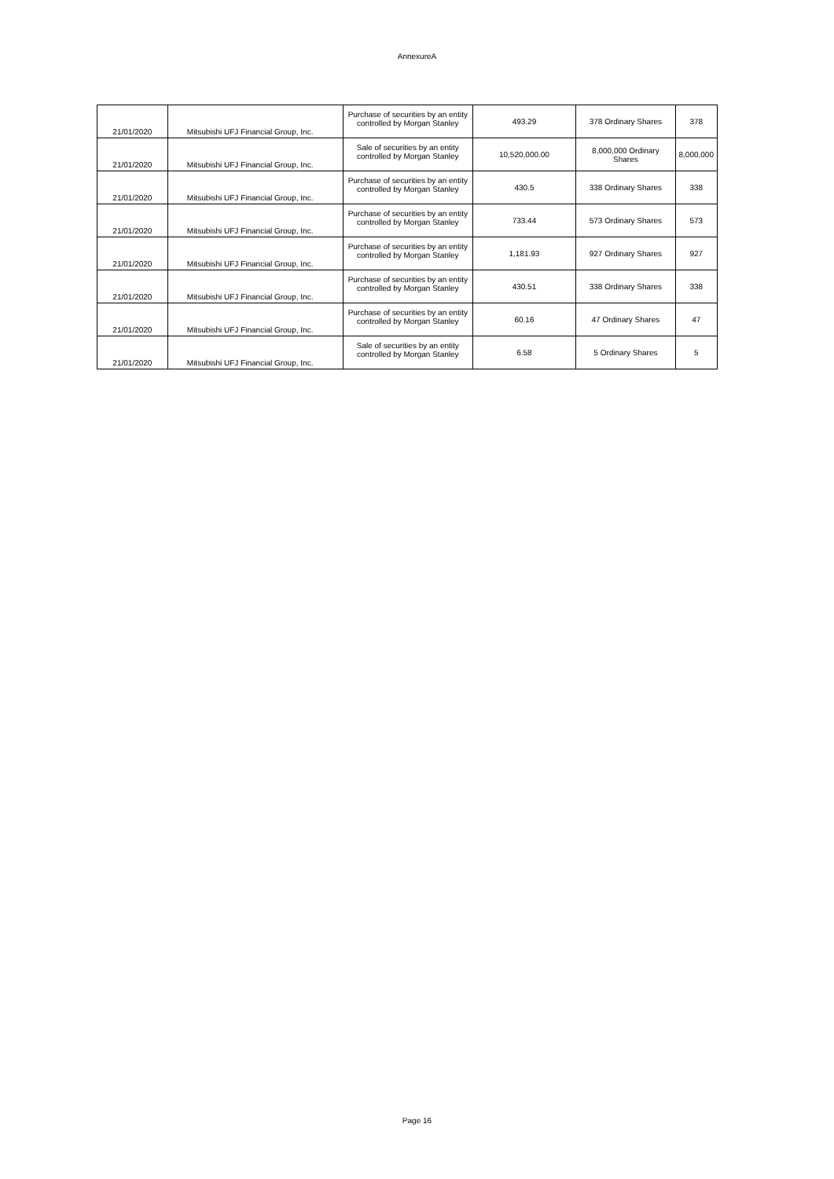AnnexureA
| 21/01/2020 | Mitsubishi UFJ Financial Group, Inc. | Purchase of securities by an entity controlled by Morgan Stanley | 493.29 | 378 Ordinary Shares | 378 |
| 21/01/2020 | Mitsubishi UFJ Financial Group, Inc. | Sale of securities by an entity controlled by Morgan Stanley | 10,520,000.00 | 8,000,000 Ordinary Shares | 8,000,000 |
| 21/01/2020 | Mitsubishi UFJ Financial Group, Inc. | Purchase of securities by an entity controlled by Morgan Stanley | 430.5 | 338 Ordinary Shares | 338 |
| 21/01/2020 | Mitsubishi UFJ Financial Group, Inc. | Purchase of securities by an entity controlled by Morgan Stanley | 733.44 | 573 Ordinary Shares | 573 |
| 21/01/2020 | Mitsubishi UFJ Financial Group, Inc. | Purchase of securities by an entity controlled by Morgan Stanley | 1,181.93 | 927 Ordinary Shares | 927 |
| 21/01/2020 | Mitsubishi UFJ Financial Group, Inc. | Purchase of securities by an entity controlled by Morgan Stanley | 430.51 | 338 Ordinary Shares | 338 |
| 21/01/2020 | Mitsubishi UFJ Financial Group, Inc. | Purchase of securities by an entity controlled by Morgan Stanley | 60.16 | 47 Ordinary Shares | 47 |
| 21/01/2020 | Mitsubishi UFJ Financial Group, Inc. | Sale of securities by an entity controlled by Morgan Stanley | 6.58 | 5 Ordinary Shares | 5 |
Page 16